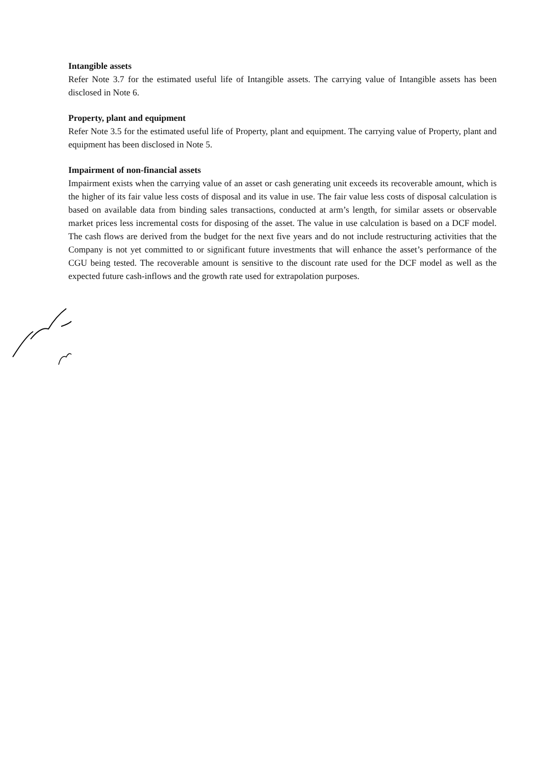Intangible assets
Refer Note 3.7 for the estimated useful life of Intangible assets. The carrying value of Intangible assets has been disclosed in Note 6.
Property, plant and equipment
Refer Note 3.5 for the estimated useful life of Property, plant and equipment. The carrying value of Property, plant and equipment has been disclosed in Note 5.
Impairment of non-financial assets
Impairment exists when the carrying value of an asset or cash generating unit exceeds its recoverable amount, which is the higher of its fair value less costs of disposal and its value in use. The fair value less costs of disposal calculation is based on available data from binding sales transactions, conducted at arm’s length, for similar assets or observable market prices less incremental costs for disposing of the asset. The value in use calculation is based on a DCF model. The cash flows are derived from the budget for the next five years and do not include restructuring activities that the Company is not yet committed to or significant future investments that will enhance the asset’s performance of the CGU being tested. The recoverable amount is sensitive to the discount rate used for the DCF model as well as the expected future cash-inflows and the growth rate used for extrapolation purposes.